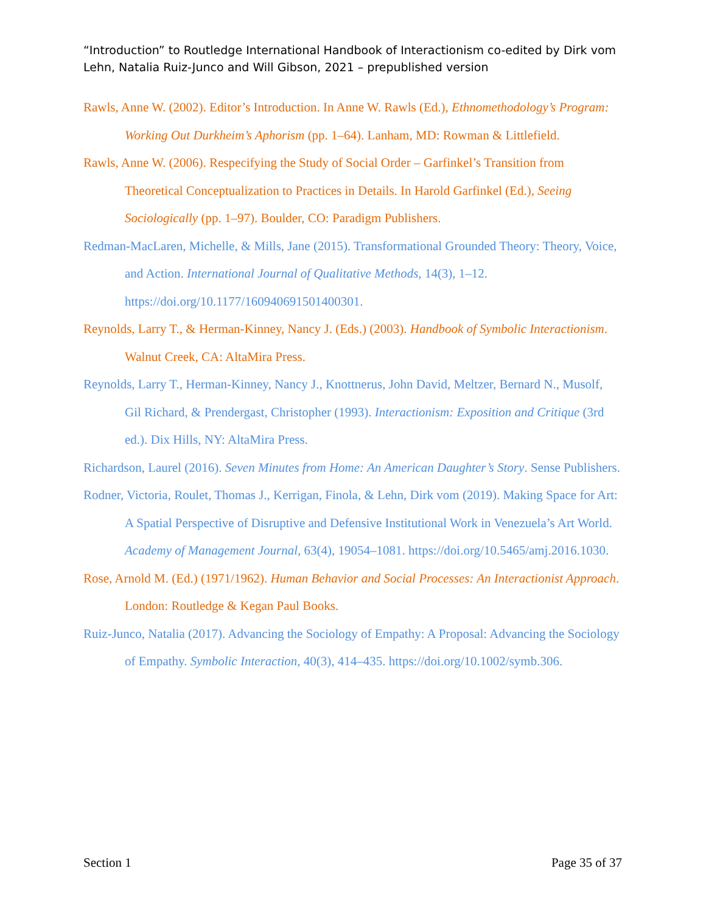“Introduction” to Routledge International Handbook of Interactionism co-edited by Dirk vom Lehn, Natalia Ruiz-Junco and Will Gibson, 2021 – prepublished version
Rawls, Anne W. (2002). Editor’s Introduction. In Anne W. Rawls (Ed.), Ethnomethodology’s Program: Working Out Durkheim’s Aphorism (pp. 1–64). Lanham, MD: Rowman & Littlefield.
Rawls, Anne W. (2006). Respecifying the Study of Social Order – Garfinkel’s Transition from Theoretical Conceptualization to Practices in Details. In Harold Garfinkel (Ed.), Seeing Sociologically (pp. 1–97). Boulder, CO: Paradigm Publishers.
Redman-MacLaren, Michelle, & Mills, Jane (2015). Transformational Grounded Theory: Theory, Voice, and Action. International Journal of Qualitative Methods, 14(3), 1–12. https://doi.org/10.1177/160940691501400301.
Reynolds, Larry T., & Herman-Kinney, Nancy J. (Eds.) (2003). Handbook of Symbolic Interactionism. Walnut Creek, CA: AltaMira Press.
Reynolds, Larry T., Herman-Kinney, Nancy J., Knottnerus, John David, Meltzer, Bernard N., Musolf, Gil Richard, & Prendergast, Christopher (1993). Interactionism: Exposition and Critique (3rd ed.). Dix Hills, NY: AltaMira Press.
Richardson, Laurel (2016). Seven Minutes from Home: An American Daughter’s Story. Sense Publishers.
Rodner, Victoria, Roulet, Thomas J., Kerrigan, Finola, & Lehn, Dirk vom (2019). Making Space for Art: A Spatial Perspective of Disruptive and Defensive Institutional Work in Venezuela’s Art World. Academy of Management Journal, 63(4), 19054–1081. https://doi.org/10.5465/amj.2016.1030.
Rose, Arnold M. (Ed.) (1971/1962). Human Behavior and Social Processes: An Interactionist Approach. London: Routledge & Kegan Paul Books.
Ruiz-Junco, Natalia (2017). Advancing the Sociology of Empathy: A Proposal: Advancing the Sociology of Empathy. Symbolic Interaction, 40(3), 414–435. https://doi.org/10.1002/symb.306.
Section 1 Page 35 of 37